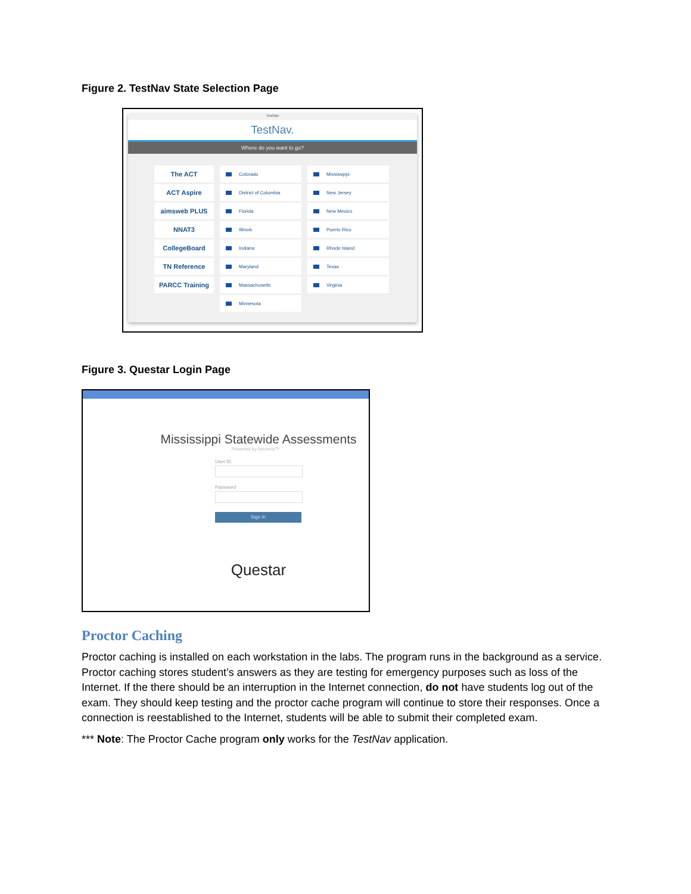Figure 2. TestNav State Selection Page
TestNav
TestNav.
Where do you want to go?
The ACT
ACT Aspire
aimsweb PLUS
NNAT3
CollegeBoard
TN Reference
PARCC Training
Colorado
District of Columbia
Florida
Illinois
Indiana
Maryland
Massachusetts
Minnesota
Mississippi
New Jersey
New Mexico
Puerto Rico
Rhode Island
Texas
Virginia
Figure 3. Questar Login Page
Mississippi Statewide Assessments
Powered by Nextera™
User ID
Password
Sign In
Questar
Proctor Caching
Proctor caching is installed on each workstation in the labs. The program runs in the background as a service. Proctor caching stores student’s answers as they are testing for emergency purposes such as loss of the Internet. If the there should be an interruption in the Internet connection, do not have students log out of the exam. They should keep testing and the proctor cache program will continue to store their responses. Once a connection is reestablished to the Internet, students will be able to submit their completed exam.
*** Note: The Proctor Cache program only works for the TestNav application.